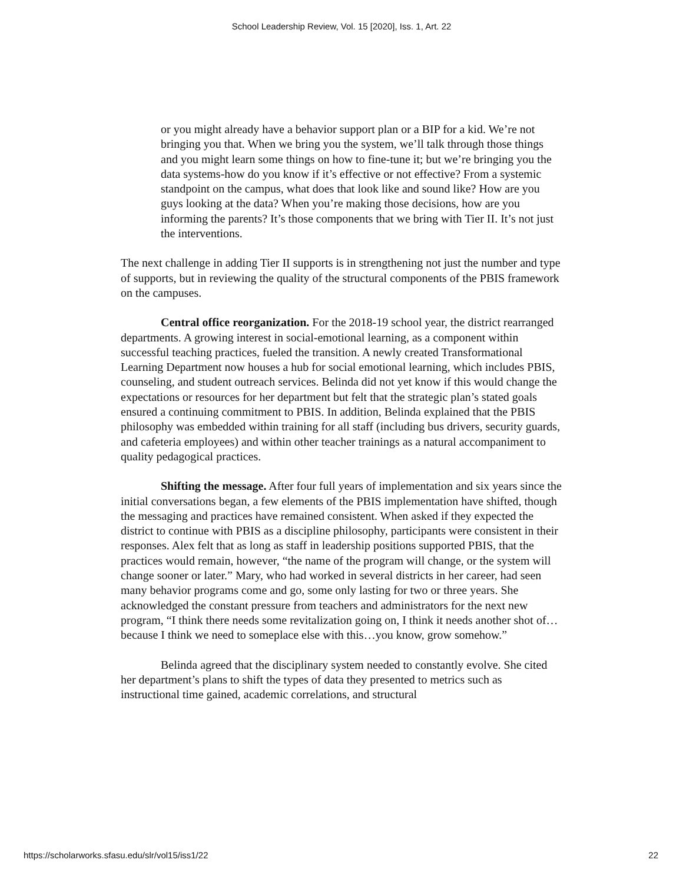School Leadership Review, Vol. 15 [2020], Iss. 1, Art. 22
or you might already have a behavior support plan or a BIP for a kid. We’re not bringing you that. When we bring you the system, we’ll talk through those things and you might learn some things on how to fine-tune it; but we’re bringing you the data systems-how do you know if it’s effective or not effective? From a systemic standpoint on the campus, what does that look like and sound like? How are you guys looking at the data? When you’re making those decisions, how are you informing the parents? It’s those components that we bring with Tier II. It’s not just the interventions.
The next challenge in adding Tier II supports is in strengthening not just the number and type of supports, but in reviewing the quality of the structural components of the PBIS framework on the campuses.
Central office reorganization. For the 2018-19 school year, the district rearranged departments. A growing interest in social-emotional learning, as a component within successful teaching practices, fueled the transition. A newly created Transformational Learning Department now houses a hub for social emotional learning, which includes PBIS, counseling, and student outreach services. Belinda did not yet know if this would change the expectations or resources for her department but felt that the strategic plan’s stated goals ensured a continuing commitment to PBIS. In addition, Belinda explained that the PBIS philosophy was embedded within training for all staff (including bus drivers, security guards, and cafeteria employees) and within other teacher trainings as a natural accompaniment to quality pedagogical practices.
Shifting the message. After four full years of implementation and six years since the initial conversations began, a few elements of the PBIS implementation have shifted, though the messaging and practices have remained consistent. When asked if they expected the district to continue with PBIS as a discipline philosophy, participants were consistent in their responses. Alex felt that as long as staff in leadership positions supported PBIS, that the practices would remain, however, “the name of the program will change, or the system will change sooner or later.” Mary, who had worked in several districts in her career, had seen many behavior programs come and go, some only lasting for two or three years. She acknowledged the constant pressure from teachers and administrators for the next new program, “I think there needs some revitalization going on, I think it needs another shot of…because I think we need to someplace else with this…you know, grow somehow.”
Belinda agreed that the disciplinary system needed to constantly evolve. She cited her department’s plans to shift the types of data they presented to metrics such as instructional time gained, academic correlations, and structural
https://scholarworks.sfasu.edu/slr/vol15/iss1/22 22